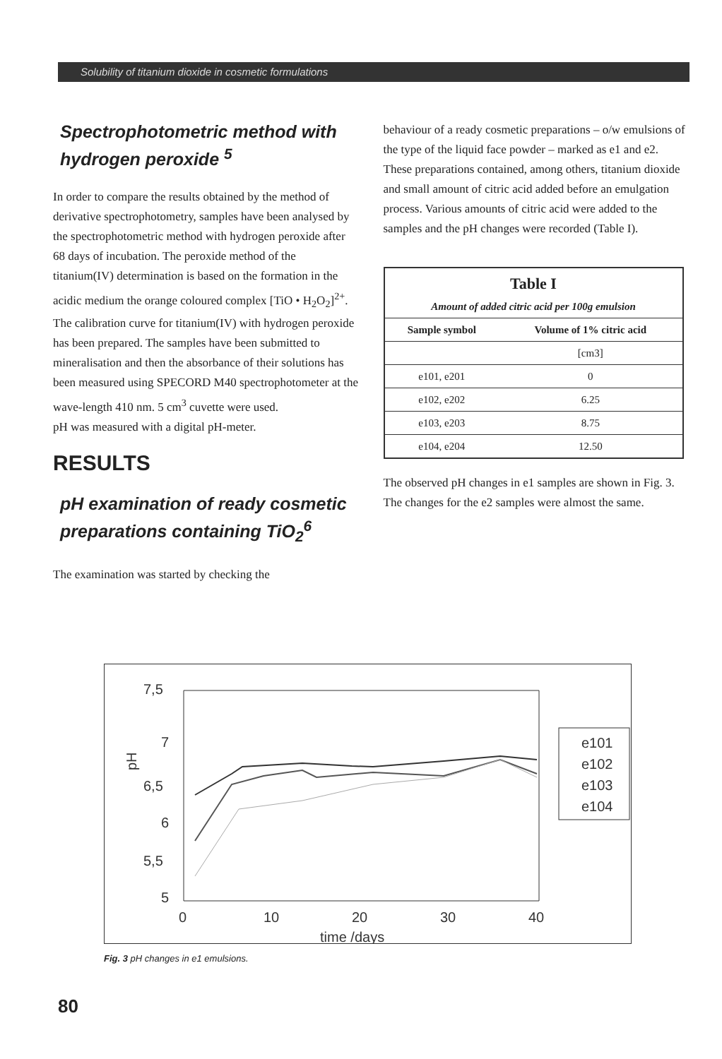Solubility of titanium dioxide in cosmetic formulations
Spectrophotometric method with hydrogen peroxide <sup>5</sup>
In order to compare the results obtained by the method of derivative spectrophotometry, samples have been analysed by the spectrophotometric method with hydrogen peroxide after 68 days of incubation. The peroxide method of the titanium(IV) determination is based on the formation in the acidic medium the orange coloured complex [TiO • H<sub>2</sub>O<sub>2</sub>]<sup>2+</sup>.
The calibration curve for titanium(IV) with hydrogen peroxide has been prepared. The samples have been submitted to mineralisation and then the absorbance of their solutions has been measured using SPECORD M40 spectrophotometer at the wave-length 410 nm. 5 cm<sup>3</sup> cuvette were used.
pH was measured with a digital pH-meter.
RESULTS
pH examination of ready cosmetic preparations containing TiO<sub>2</sub><sup>6</sup>
The examination was started by checking the
behaviour of a ready cosmetic preparations – o/w emulsions of the type of the liquid face powder – marked as e1 and e2. These preparations contained, among others, titanium dioxide and small amount of citric acid added before an emulgation process. Various amounts of citric acid were added to the samples and the pH changes were recorded (Table I).
| Table I | |
| --- | --- |
| Amount of added citric acid per 100g emulsion | |
| Sample symbol | Volume of 1% citric acid |
| | [cm3] |
| e101, e201 | 0 |
| e102, e202 | 6.25 |
| e103, e203 | 8.75 |
| e104, e204 | 12.50 |
The observed pH changes in e1 samples are shown in Fig. 3. The changes for the e2 samples were almost the same.
pH
7,5
7
6,5
6
5,5
5
0
10
20
30
40
time /days
e101
e102
e103
e104
Fig. 3 pH changes in e1 emulsions.
80